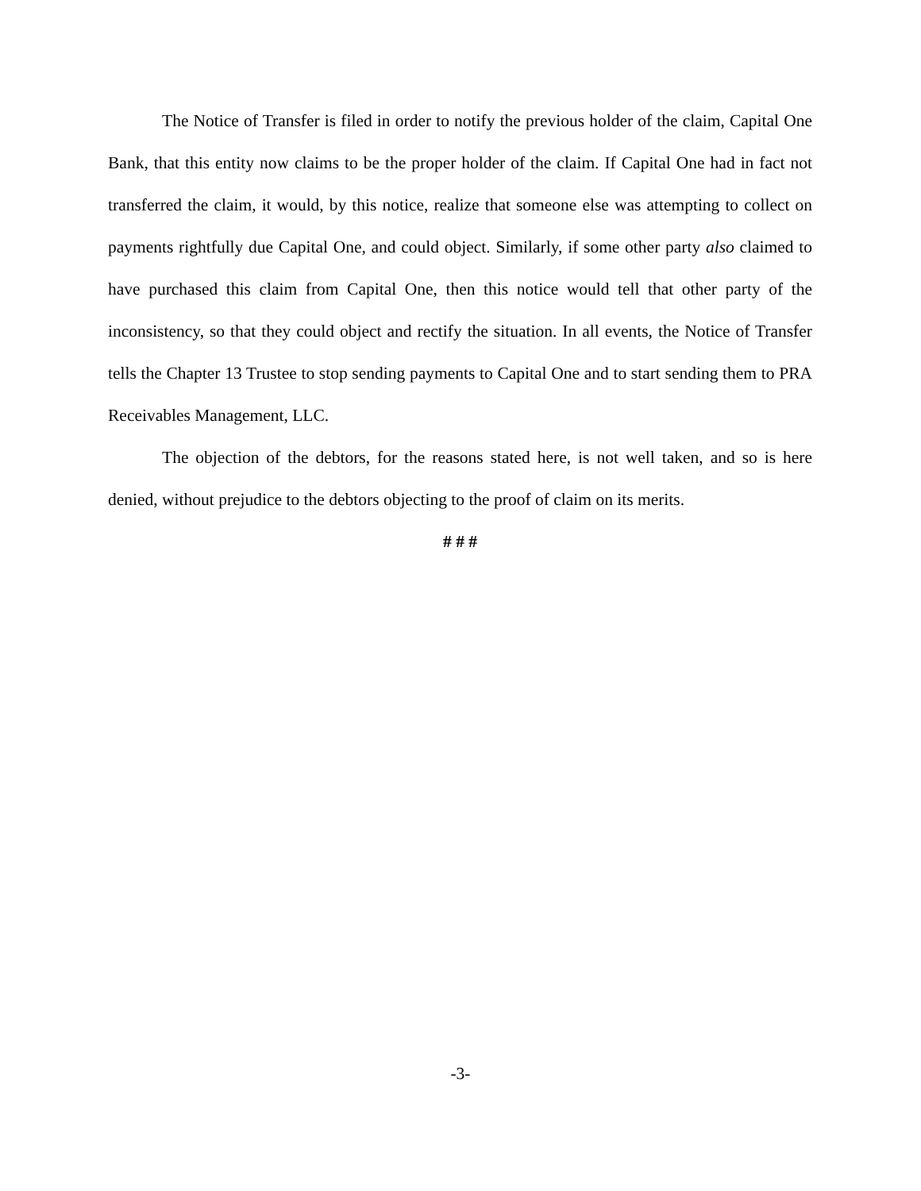The Notice of Transfer is filed in order to notify the previous holder of the claim, Capital One Bank, that this entity now claims to be the proper holder of the claim. If Capital One had in fact not transferred the claim, it would, by this notice, realize that someone else was attempting to collect on payments rightfully due Capital One, and could object. Similarly, if some other party also claimed to have purchased this claim from Capital One, then this notice would tell that other party of the inconsistency, so that they could object and rectify the situation. In all events, the Notice of Transfer tells the Chapter 13 Trustee to stop sending payments to Capital One and to start sending them to PRA Receivables Management, LLC.
The objection of the debtors, for the reasons stated here, is not well taken, and so is here denied, without prejudice to the debtors objecting to the proof of claim on its merits.
# # #
-3-